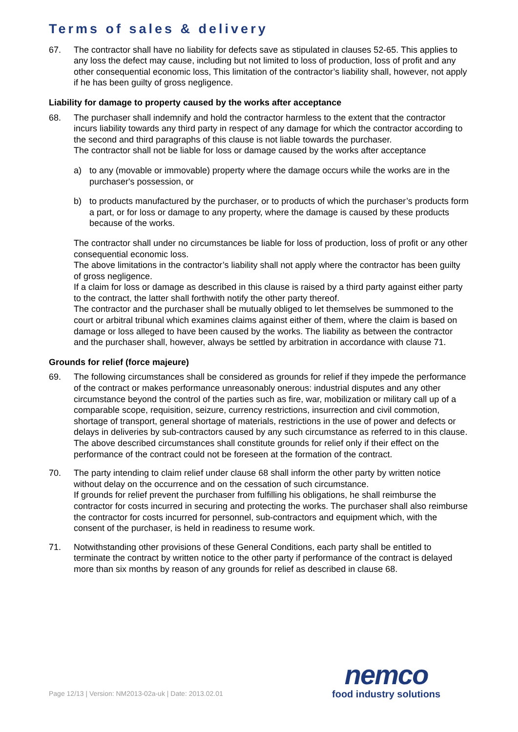Terms of sales & delivery
67. The contractor shall have no liability for defects save as stipulated in clauses 52-65. This applies to any loss the defect may cause, including but not limited to loss of production, loss of profit and any other consequential economic loss, This limitation of the contractor’s liability shall, however, not apply if he has been guilty of gross negligence.
Liability for damage to property caused by the works after acceptance
68. The purchaser shall indemnify and hold the contractor harmless to the extent that the contractor incurs liability towards any third party in respect of any damage for which the contractor according to the second and third paragraphs of this clause is not liable towards the purchaser.
The contractor shall not be liable for loss or damage caused by the works after acceptance
a) to any (movable or immovable) property where the damage occurs while the works are in the purchaser's possession, or
b) to products manufactured by the purchaser, or to products of which the purchaser’s products form a part, or for loss or damage to any property, where the damage is caused by these products because of the works.
The contractor shall under no circumstances be liable for loss of production, loss of profit or any other consequential economic loss.
The above limitations in the contractor’s liability shall not apply where the contractor has been guilty of gross negligence.
If a claim for loss or damage as described in this clause is raised by a third party against either party to the contract, the latter shall forthwith notify the other party thereof.
The contractor and the purchaser shall be mutually obliged to let themselves be summoned to the court or arbitral tribunal which examines claims against either of them, where the claim is based on damage or loss alleged to have been caused by the works. The liability as between the contractor and the purchaser shall, however, always be settled by arbitration in accordance with clause 71.
Grounds for relief (force majeure)
69. The following circumstances shall be considered as grounds for relief if they impede the performance of the contract or makes performance unreasonably onerous: industrial disputes and any other circumstance beyond the control of the parties such as fire, war, mobilization or military call up of a comparable scope, requisition, seizure, currency restrictions, insurrection and civil commotion, shortage of transport, general shortage of materials, restrictions in the use of power and defects or delays in deliveries by sub-contractors caused by any such circumstance as referred to in this clause.
The above described circumstances shall constitute grounds for relief only if their effect on the performance of the contract could not be foreseen at the formation of the contract.
70. The party intending to claim relief under clause 68 shall inform the other party by written notice without delay on the occurrence and on the cessation of such circumstance.
If grounds for relief prevent the purchaser from fulfilling his obligations, he shall reimburse the contractor for costs incurred in securing and protecting the works. The purchaser shall also reimburse the contractor for costs incurred for personnel, sub-contractors and equipment which, with the consent of the purchaser, is held in readiness to resume work.
71. Notwithstanding other provisions of these General Conditions, each party shall be entitled to terminate the contract by written notice to the other party if performance of the contract is delayed more than six months by reason of any grounds for relief as described in clause 68.
Page 12/13 | Version: NM2013-02a-uk | Date: 2013.02.01
nemco
food industry solutions